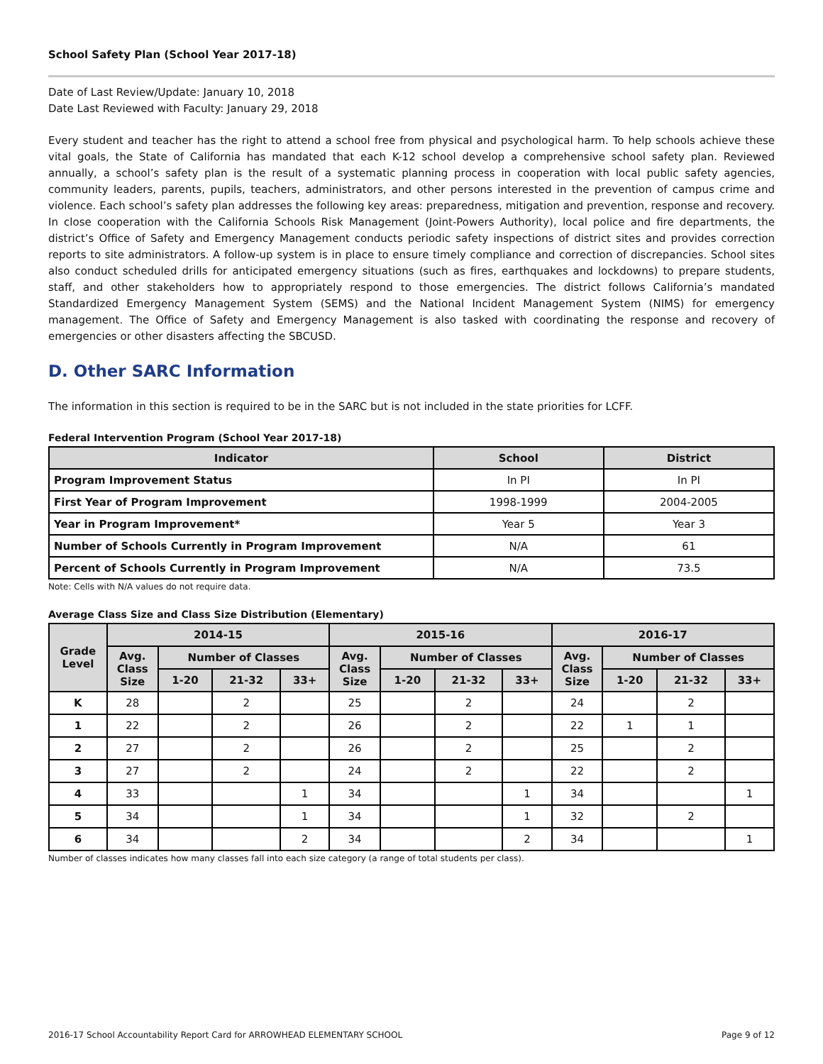School Safety Plan (School Year 2017-18)
Date of Last Review/Update: January 10, 2018
Date Last Reviewed with Faculty: January 29, 2018
Every student and teacher has the right to attend a school free from physical and psychological harm. To help schools achieve these vital goals, the State of California has mandated that each K-12 school develop a comprehensive school safety plan. Reviewed annually, a school’s safety plan is the result of a systematic planning process in cooperation with local public safety agencies, community leaders, parents, pupils, teachers, administrators, and other persons interested in the prevention of campus crime and violence. Each school’s safety plan addresses the following key areas: preparedness, mitigation and prevention, response and recovery. In close cooperation with the California Schools Risk Management (Joint-Powers Authority), local police and fire departments, the district’s Office of Safety and Emergency Management conducts periodic safety inspections of district sites and provides correction reports to site administrators. A follow-up system is in place to ensure timely compliance and correction of discrepancies. School sites also conduct scheduled drills for anticipated emergency situations (such as fires, earthquakes and lockdowns) to prepare students, staff, and other stakeholders how to appropriately respond to those emergencies. The district follows California’s mandated Standardized Emergency Management System (SEMS) and the National Incident Management System (NIMS) for emergency management. The Office of Safety and Emergency Management is also tasked with coordinating the response and recovery of emergencies or other disasters affecting the SBCUSD.
D. Other SARC Information
The information in this section is required to be in the SARC but is not included in the state priorities for LCFF.
Federal Intervention Program (School Year 2017-18)
| Indicator | School | District |
| --- | --- | --- |
| Program Improvement Status | In PI | In PI |
| First Year of Program Improvement | 1998-1999 | 2004-2005 |
| Year in Program Improvement* | Year 5 | Year 3 |
| Number of Schools Currently in Program Improvement | N/A | 61 |
| Percent of Schools Currently in Program Improvement | N/A | 73.5 |
Note: Cells with N/A values do not require data.
Average Class Size and Class Size Distribution (Elementary)
| Grade Level | 2014-15 | | | | 2015-16 | | | | 2016-17 | | | |
| --- | --- | --- | --- | --- | --- | --- | --- | --- | --- | --- | --- | --- |
| | Avg. Class Size | Number of Classes | | | Avg. Class Size | Number of Classes | | | Avg. Class Size | Number of Classes | | |
| | | 1-20 | 21-32 | 33+ | | 1-20 | 21-32 | 33+ | | 1-20 | 21-32 | 33+ |
| K | 28 | | 2 | | 25 | | 2 | | 24 | | 2 | |
| 1 | 22 | | 2 | | 26 | | 2 | | 22 | 1 | 1 | |
| 2 | 27 | | 2 | | 26 | | 2 | | 25 | | 2 | |
| 3 | 27 | | 2 | | 24 | | 2 | | 22 | | 2 | |
| 4 | 33 | | | 1 | 34 | | | 1 | 34 | | | 1 |
| 5 | 34 | | | 1 | 34 | | | 1 | 32 | | 2 | |
| 6 | 34 | | | 2 | 34 | | | 2 | 34 | | | 1 |
Number of classes indicates how many classes fall into each size category (a range of total students per class).
2016-17 School Accountability Report Card for ARROWHEAD ELEMENTARY SCHOOL Page 9 of 12